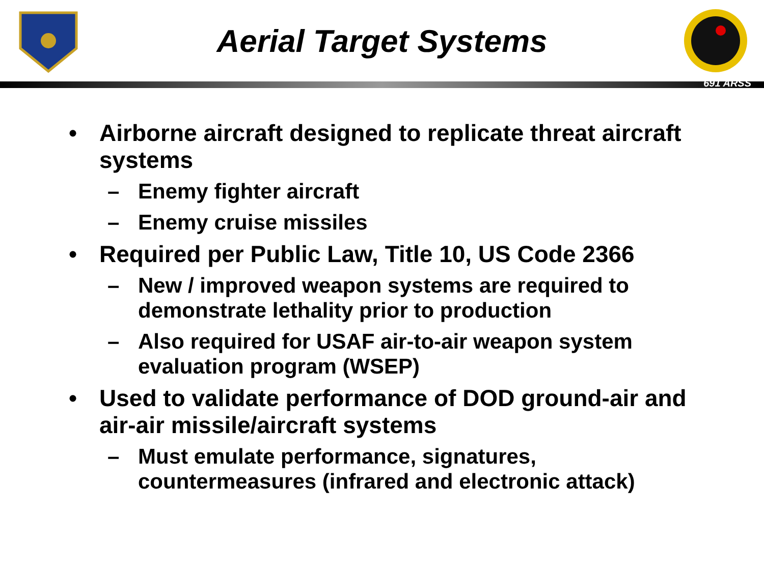Aerial Target Systems
691 ARSS
• Airborne aircraft designed to replicate threat aircraft systems
– Enemy fighter aircraft
– Enemy cruise missiles
• Required per Public Law, Title 10, US Code 2366
– New / improved weapon systems are required to demonstrate lethality prior to production
– Also required for USAF air-to-air weapon system evaluation program (WSEP)
• Used to validate performance of DOD ground-air and air-air missile/aircraft systems
– Must emulate performance, signatures, countermeasures (infrared and electronic attack)